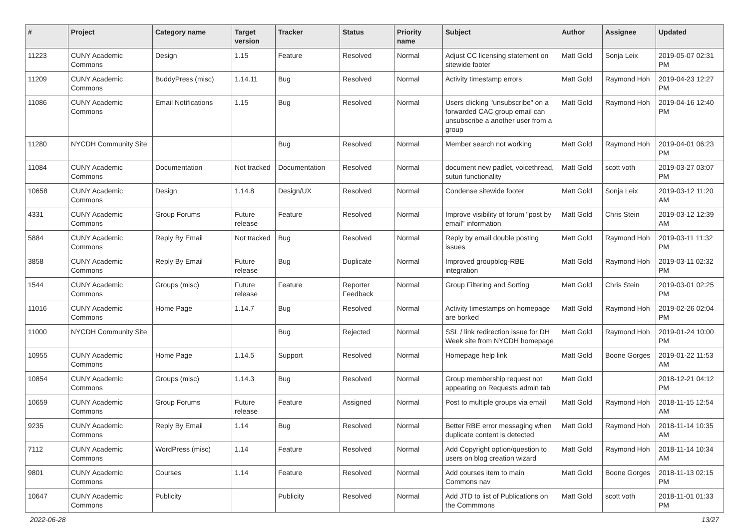| # | Project | Category name | Target version | Tracker | Status | Priority name | Subject | Author | Assignee | Updated |
| --- | --- | --- | --- | --- | --- | --- | --- | --- | --- | --- |
| 11223 | CUNY Academic Commons | Design | 1.15 | Feature | Resolved | Normal | Adjust CC licensing statement on sitewide footer | Matt Gold | Sonja Leix | 2019-05-07 02:31 PM |
| 11209 | CUNY Academic Commons | BuddyPress (misc) | 1.14.11 | Bug | Resolved | Normal | Activity timestamp errors | Matt Gold | Raymond Hoh | 2019-04-23 12:27 PM |
| 11086 | CUNY Academic Commons | Email Notifications | 1.15 | Bug | Resolved | Normal | Users clicking "unsubscribe" on a forwarded CAC group email can unsubscribe a another user from a group | Matt Gold | Raymond Hoh | 2019-04-16 12:40 PM |
| 11280 | NYCDH Community Site | | | Bug | Resolved | Normal | Member search not working | Matt Gold | Raymond Hoh | 2019-04-01 06:23 PM |
| 11084 | CUNY Academic Commons | Documentation | Not tracked | Documentation | Resolved | Normal | document new padlet, voicethread, suturi functionality | Matt Gold | scott voth | 2019-03-27 03:07 PM |
| 10658 | CUNY Academic Commons | Design | 1.14.8 | Design/UX | Resolved | Normal | Condense sitewide footer | Matt Gold | Sonja Leix | 2019-03-12 11:20 AM |
| 4331 | CUNY Academic Commons | Group Forums | Future release | Feature | Resolved | Normal | Improve visibility of forum "post by email" information | Matt Gold | Chris Stein | 2019-03-12 12:39 AM |
| 5884 | CUNY Academic Commons | Reply By Email | Not tracked | Bug | Resolved | Normal | Reply by email double posting issues | Matt Gold | Raymond Hoh | 2019-03-11 11:32 PM |
| 3858 | CUNY Academic Commons | Reply By Email | Future release | Bug | Duplicate | Normal | Improved groupblog-RBE integration | Matt Gold | Raymond Hoh | 2019-03-11 02:32 PM |
| 1544 | CUNY Academic Commons | Groups (misc) | Future release | Feature | Reporter Feedback | Normal | Group Filtering and Sorting | Matt Gold | Chris Stein | 2019-03-01 02:25 PM |
| 11016 | CUNY Academic Commons | Home Page | 1.14.7 | Bug | Resolved | Normal | Activity timestamps on homepage are borked | Matt Gold | Raymond Hoh | 2019-02-26 02:04 PM |
| 11000 | NYCDH Community Site | | | Bug | Rejected | Normal | SSL / link redirection issue for DH Week site from NYCDH homepage | Matt Gold | Raymond Hoh | 2019-01-24 10:00 PM |
| 10955 | CUNY Academic Commons | Home Page | 1.14.5 | Support | Resolved | Normal | Homepage help link | Matt Gold | Boone Gorges | 2019-01-22 11:53 AM |
| 10854 | CUNY Academic Commons | Groups (misc) | 1.14.3 | Bug | Resolved | Normal | Group membership request not appearing on Requests admin tab | Matt Gold | | 2018-12-21 04:12 PM |
| 10659 | CUNY Academic Commons | Group Forums | Future release | Feature | Assigned | Normal | Post to multiple groups via email | Matt Gold | Raymond Hoh | 2018-11-15 12:54 AM |
| 9235 | CUNY Academic Commons | Reply By Email | 1.14 | Bug | Resolved | Normal | Better RBE error messaging when duplicate content is detected | Matt Gold | Raymond Hoh | 2018-11-14 10:35 AM |
| 7112 | CUNY Academic Commons | WordPress (misc) | 1.14 | Feature | Resolved | Normal | Add Copyright option/question to users on blog creation wizard | Matt Gold | Raymond Hoh | 2018-11-14 10:34 AM |
| 9801 | CUNY Academic Commons | Courses | 1.14 | Feature | Resolved | Normal | Add courses item to main Commons nav | Matt Gold | Boone Gorges | 2018-11-13 02:15 PM |
| 10647 | CUNY Academic Commons | Publicity | | Publicity | Resolved | Normal | Add JTD to list of Publications on the Commmons | Matt Gold | scott voth | 2018-11-01 01:33 PM |
2022-06-28 13/27